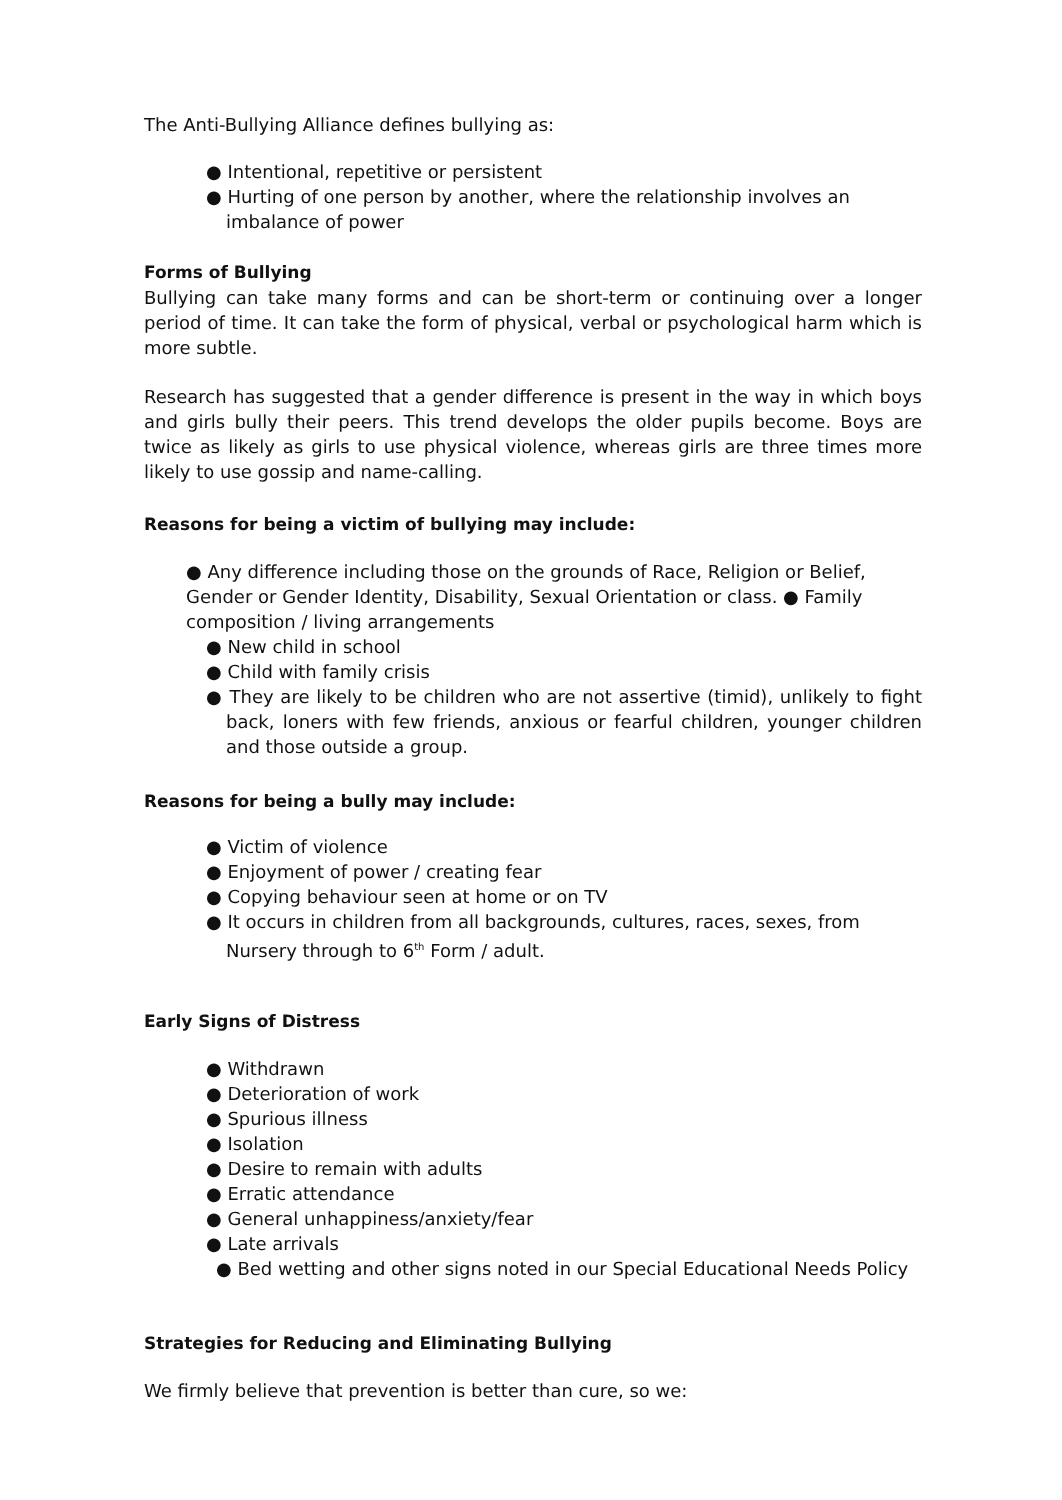The Anti-Bullying Alliance defines bullying as:
● Intentional, repetitive or persistent
● Hurting of one person by another, where the relationship involves an imbalance of power
Forms of Bullying
Bullying can take many forms and can be short-term or continuing over a longer period of time. It can take the form of physical, verbal or psychological harm which is more subtle.
Research has suggested that a gender difference is present in the way in which boys and girls bully their peers. This trend develops the older pupils become. Boys are twice as likely as girls to use physical violence, whereas girls are three times more likely to use gossip and name-calling.
Reasons for being a victim of bullying may include:
● Any difference including those on the grounds of Race, Religion or Belief, Gender or Gender Identity, Disability, Sexual Orientation or class. ● Family composition / living arrangements
● New child in school
● Child with family crisis
● They are likely to be children who are not assertive (timid), unlikely to fight back, loners with few friends, anxious or fearful children, younger children and those outside a group.
Reasons for being a bully may include:
● Victim of violence
● Enjoyment of power / creating fear
● Copying behaviour seen at home or on TV
● It occurs in children from all backgrounds, cultures, races, sexes, from Nursery through to 6<sup>th</sup> Form / adult.
Early Signs of Distress
● Withdrawn
● Deterioration of work
● Spurious illness
● Isolation
● Desire to remain with adults
● Erratic attendance
● General unhappiness/anxiety/fear
● Late arrivals
● Bed wetting and other signs noted in our Special Educational Needs Policy
Strategies for Reducing and Eliminating Bullying
We firmly believe that prevention is better than cure, so we: